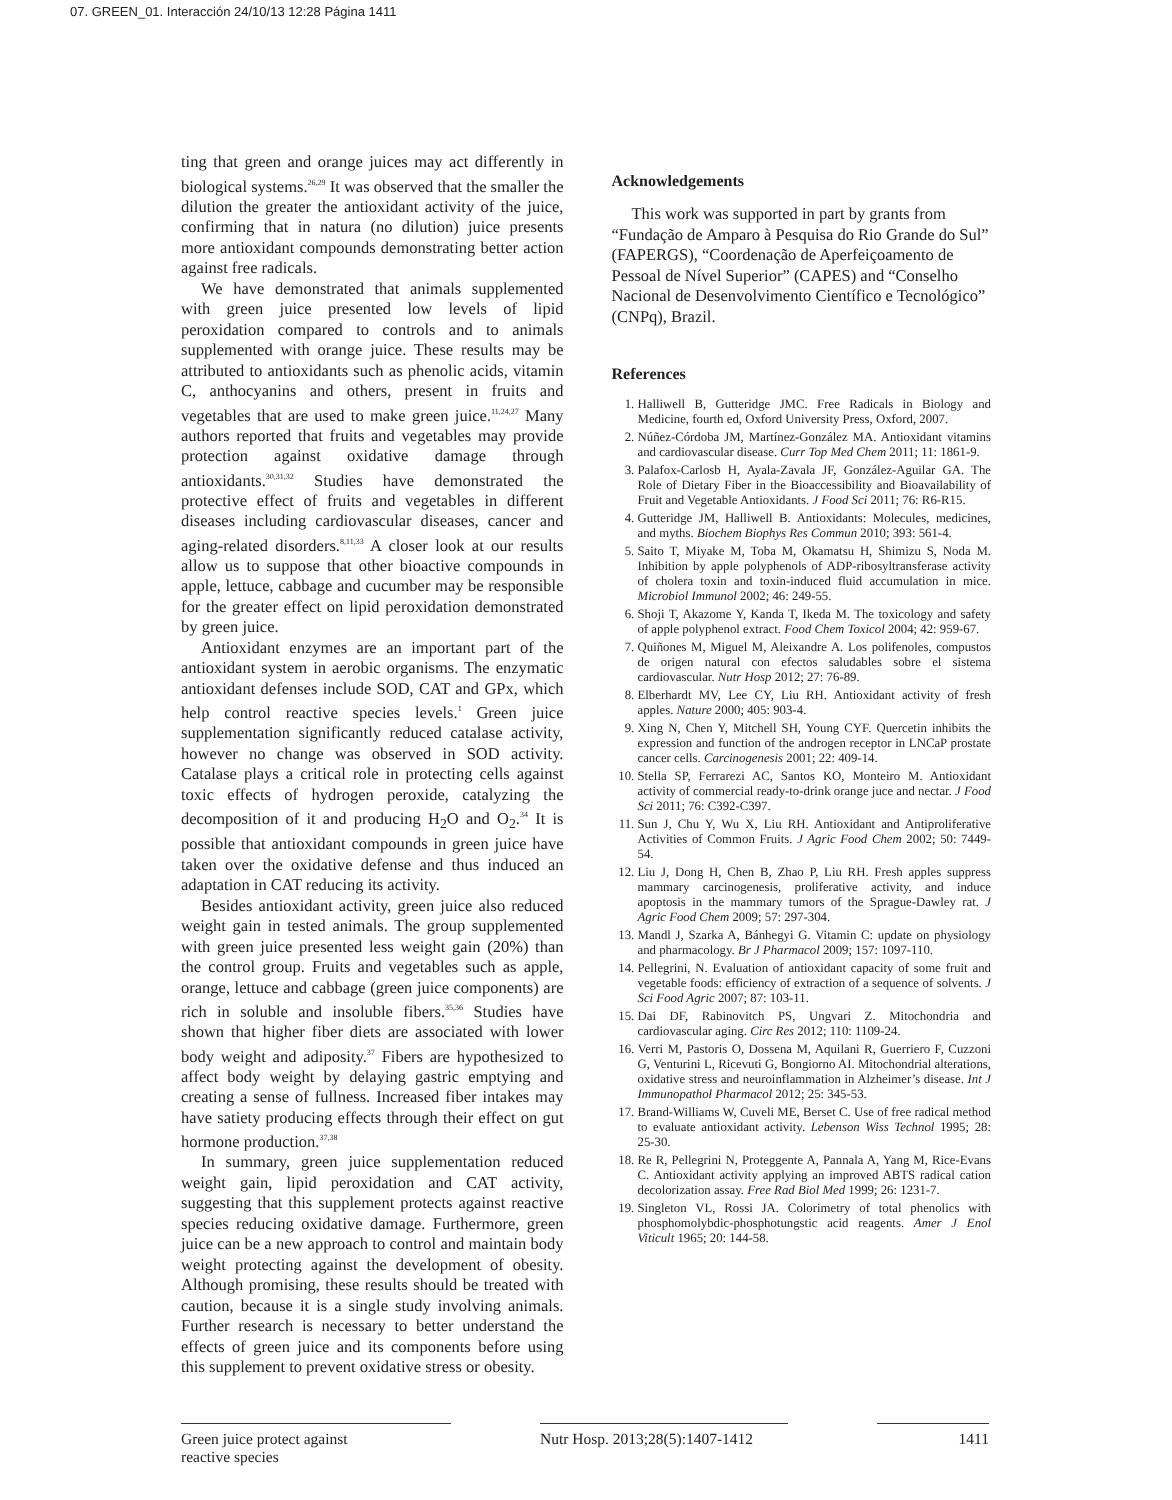07. GREEN_01. Interacción 24/10/13 12:28 Página 1411
ting that green and orange juices may act differently in biological systems.<sup>26,29</sup> It was observed that the smaller the dilution the greater the antioxidant activity of the juice, confirming that in natura (no dilution) juice presents more antioxidant compounds demonstrating better action against free radicals.
We have demonstrated that animals supplemented with green juice presented low levels of lipid peroxidation compared to controls and to animals supplemented with orange juice. These results may be attributed to antioxidants such as phenolic acids, vitamin C, anthocyanins and others, present in fruits and vegetables that are used to make green juice.<sup>11,24,27</sup> Many authors reported that fruits and vegetables may provide protection against oxidative damage through antioxidants.<sup>30,31,32</sup> Studies have demonstrated the protective effect of fruits and vegetables in different diseases including cardiovascular diseases, cancer and aging-related disorders.<sup>8,11,33</sup> A closer look at our results allow us to suppose that other bioactive compounds in apple, lettuce, cabbage and cucumber may be responsible for the greater effect on lipid peroxidation demonstrated by green juice.
Antioxidant enzymes are an important part of the antioxidant system in aerobic organisms. The enzymatic antioxidant defenses include SOD, CAT and GPx, which help control reactive species levels.<sup>1</sup> Green juice supplementation significantly reduced catalase activity, however no change was observed in SOD activity. Catalase plays a critical role in protecting cells against toxic effects of hydrogen peroxide, catalyzing the decomposition of it and producing H<sub>2</sub>O and O<sub>2</sub>.<sup>34</sup> It is possible that antioxidant compounds in green juice have taken over the oxidative defense and thus induced an adaptation in CAT reducing its activity.
Besides antioxidant activity, green juice also reduced weight gain in tested animals. The group supplemented with green juice presented less weight gain (20%) than the control group. Fruits and vegetables such as apple, orange, lettuce and cabbage (green juice components) are rich in soluble and insoluble fibers.<sup>35,36</sup> Studies have shown that higher fiber diets are associated with lower body weight and adiposity.<sup>37</sup> Fibers are hypothesized to affect body weight by delaying gastric emptying and creating a sense of fullness. Increased fiber intakes may have satiety producing effects through their effect on gut hormone production.<sup>37,38</sup>
In summary, green juice supplementation reduced weight gain, lipid peroxidation and CAT activity, suggesting that this supplement protects against reactive species reducing oxidative damage. Furthermore, green juice can be a new approach to control and maintain body weight protecting against the development of obesity. Although promising, these results should be treated with caution, because it is a single study involving animals. Further research is necessary to better understand the effects of green juice and its components before using this supplement to prevent oxidative stress or obesity.
Acknowledgements
This work was supported in part by grants from “Fundação de Amparo à Pesquisa do Rio Grande do Sul” (FAPERGS), “Coordenação de Aperfeiçoamento de Pessoal de Nível Superior” (CAPES) and “Conselho Nacional de Desenvolvimento Científico e Tecnológico” (CNPq), Brazil.
References
1. Halliwell B, Gutteridge JMC. Free Radicals in Biology and Medicine, fourth ed, Oxford University Press, Oxford, 2007.
2. Núñez-Córdoba JM, Martínez-González MA. Antioxidant vitamins and cardiovascular disease. Curr Top Med Chem 2011; 11: 1861-9.
3. Palafox-Carlosb H, Ayala-Zavala JF, González-Aguilar GA. The Role of Dietary Fiber in the Bioaccessibility and Bioavailability of Fruit and Vegetable Antioxidants. J Food Sci 2011; 76: R6-R15.
4. Gutteridge JM, Halliwell B. Antioxidants: Molecules, medicines, and myths. Biochem Biophys Res Commun 2010; 393: 561-4.
5. Saito T, Miyake M, Toba M, Okamatsu H, Shimizu S, Noda M. Inhibition by apple polyphenols of ADP-ribosyltransferase activity of cholera toxin and toxin-induced fluid accumulation in mice. Microbiol Immunol 2002; 46: 249-55.
6. Shoji T, Akazome Y, Kanda T, Ikeda M. The toxicology and safety of apple polyphenol extract. Food Chem Toxicol 2004; 42: 959-67.
7. Quiñones M, Miguel M, Aleixandre A. Los polifenoles, compustos de origen natural con efectos saludables sobre el sistema cardiovascular. Nutr Hosp 2012; 27: 76-89.
8. Elberhardt MV, Lee CY, Liu RH. Antioxidant activity of fresh apples. Nature 2000; 405: 903-4.
9. Xing N, Chen Y, Mitchell SH, Young CYF. Quercetin inhibits the expression and function of the androgen receptor in LNCaP prostate cancer cells. Carcinogenesis 2001; 22: 409-14.
10. Stella SP, Ferrarezi AC, Santos KO, Monteiro M. Antioxidant activity of commercial ready-to-drink orange juce and nectar. J Food Sci 2011; 76: C392-C397.
11. Sun J, Chu Y, Wu X, Liu RH. Antioxidant and Antiproliferative Activities of Common Fruits. J Agric Food Chem 2002; 50: 7449-54.
12. Liu J, Dong H, Chen B, Zhao P, Liu RH. Fresh apples suppress mammary carcinogenesis, proliferative activity, and induce apoptosis in the mammary tumors of the Sprague-Dawley rat. J Agric Food Chem 2009; 57: 297-304.
13. Mandl J, Szarka A, Bánhegyi G. Vitamin C: update on physiology and pharmacology. Br J Pharmacol 2009; 157: 1097-110.
14. Pellegrini, N. Evaluation of antioxidant capacity of some fruit and vegetable foods: efficiency of extraction of a sequence of solvents. J Sci Food Agric 2007; 87: 103-11.
15. Dai DF, Rabinovitch PS, Ungvari Z. Mitochondria and cardiovascular aging. Circ Res 2012; 110: 1109-24.
16. Verri M, Pastoris O, Dossena M, Aquilani R, Guerriero F, Cuzzoni G, Venturini L, Ricevuti G, Bongiorno AI. Mitochondrial alterations, oxidative stress and neuroinflammation in Alzheimer’s disease. Int J Immunopathol Pharmacol 2012; 25: 345-53.
17. Brand-Williams W, Cuveli ME, Berset C. Use of free radical method to evaluate antioxidant activity. Lebenson Wiss Technol 1995; 28: 25-30.
18. Re R, Pellegrini N, Proteggente A, Pannala A, Yang M, Rice-Evans C. Antioxidant activity applying an improved ABTS radical cation decolorization assay. Free Rad Biol Med 1999; 26: 1231-7.
19. Singleton VL, Rossi JA. Colorimetry of total phenolics with phosphomolybdic-phosphotungstic acid reagents. Amer J Enol Viticult 1965; 20: 144-58.
Green juice protect against
reactive species
Nutr Hosp. 2013;28(5):1407-1412
1411